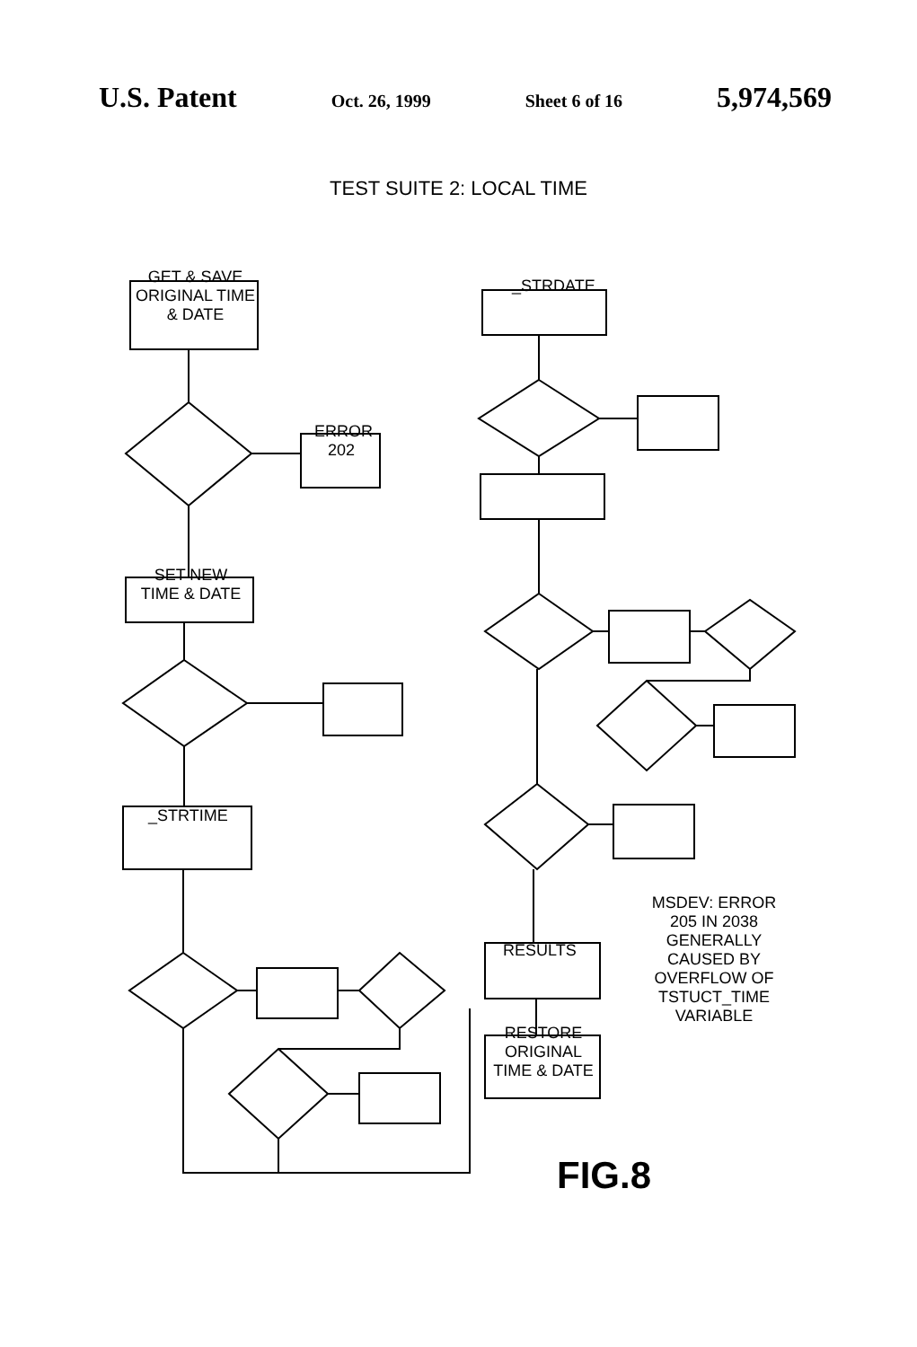U.S. Patent Oct. 26, 1999 Sheet 6 of 16 5,974,569
TEST SUITE 2: LOCAL TIME
GET & SAVE ORIGINAL TIME & DATE
_STRDATE
ERROR 202
SET NEW TIME & DATE
_STRTIME
RESULTS
RESTORE ORIGINAL TIME & DATE
MSDEV: ERROR 205 IN 2038 GENERALLY CAUSED BY OVERFLOW OF TSTUCT_TIME VARIABLE
FIG.8
802 804 OS/2 ONLY PREVENT _STRDATE ABEND PASS OR FAIL ON YEAR>=2038 ? FAIL 806 REQUIRED BECAUSE OS/2 ABENDS ON _STRTIME 808 812 PASS OR FAIL ? SET FUNCTION CALL FAILURE ERROR 202 814 816 _STRTIME VALUE ERROR W95-1 SECOND ERROR 820 822 ERROR 203 826 W95 ? NO PASS YES 828 WITH 1 SEC. CORR. ? ERROR 206 830 832 840 _STRDATE VALUE ERROR 842 ERROR 204 844 _FTIME FTIME VALUE ERROR WBS-1 SECOND ERROR 850 852 ERROR 205 854 860 856 ERROR 207 870 872 PASS OR FAIL ON VALUES ? 880 882